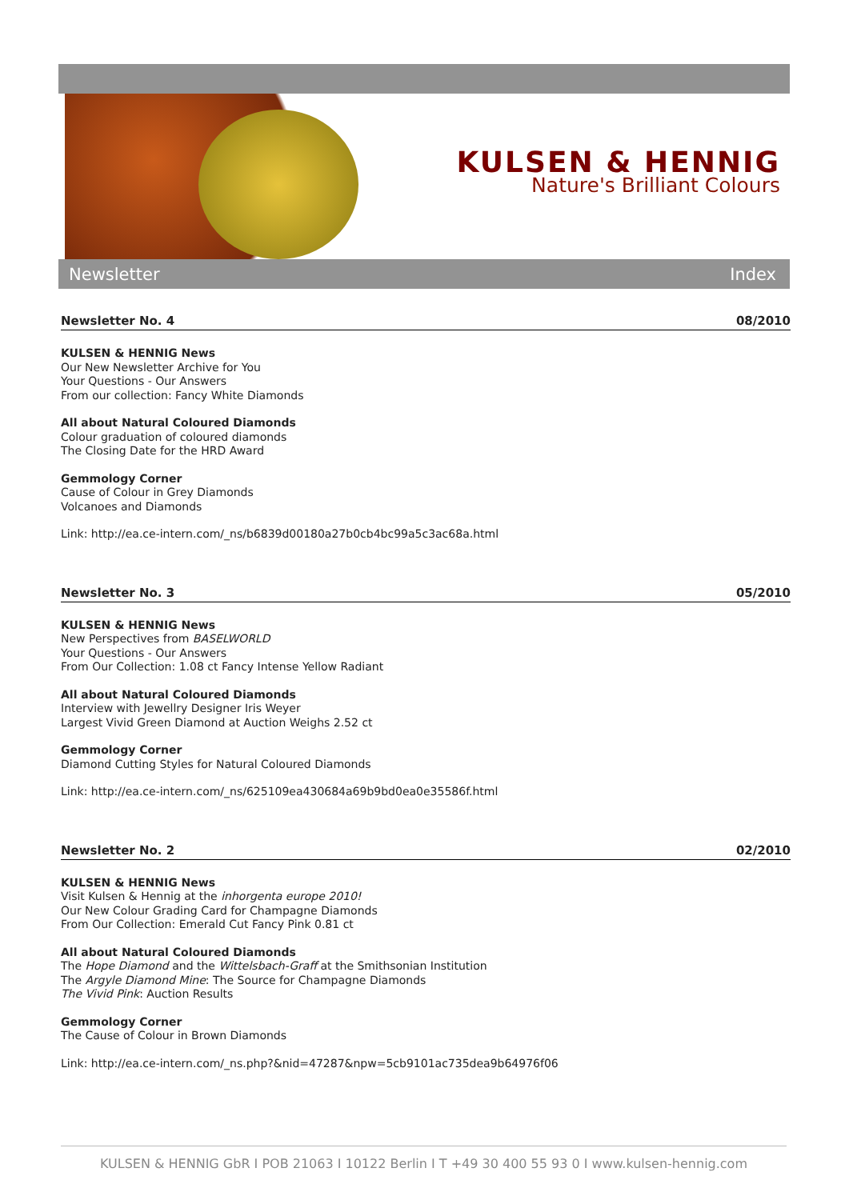KULSEN & HENNIG
Nature's Brilliant Colours
Newsletter Index
Newsletter No. 4 08/2010
KULSEN & HENNIG News
Our New Newsletter Archive for You
Your Questions - Our Answers
From our collection: Fancy White Diamonds
All about Natural Coloured Diamonds
Colour graduation of coloured diamonds
The Closing Date for the HRD Award
Gemmology Corner
Cause of Colour in Grey Diamonds
Volcanoes and Diamonds
Link: http://ea.ce-intern.com/_ns/b6839d00180a27b0cb4bc99a5c3ac68a.html
Newsletter No. 3 05/2010
KULSEN & HENNIG News
New Perspectives from BASELWORLD
Your Questions - Our Answers
From Our Collection: 1.08 ct Fancy Intense Yellow Radiant
All about Natural Coloured Diamonds
Interview with Jewellry Designer Iris Weyer
Largest Vivid Green Diamond at Auction Weighs 2.52 ct
Gemmology Corner
Diamond Cutting Styles for Natural Coloured Diamonds
Link: http://ea.ce-intern.com/_ns/625109ea430684a69b9bd0ea0e35586f.html
Newsletter No. 2 02/2010
KULSEN & HENNIG News
Visit Kulsen & Hennig at the inhorgenta europe 2010!
Our New Colour Grading Card for Champagne Diamonds
From Our Collection: Emerald Cut Fancy Pink 0.81 ct
All about Natural Coloured Diamonds
The Hope Diamond and the Wittelsbach-Graff at the Smithsonian Institution
The Argyle Diamond Mine: The Source for Champagne Diamonds
The Vivid Pink: Auction Results
Gemmology Corner
The Cause of Colour in Brown Diamonds
Link: http://ea.ce-intern.com/_ns.php?&nid=47287&npw=5cb9101ac735dea9b64976f06
KULSEN & HENNIG GbR I POB 21063 I 10122 Berlin I T +49 30 400 55 93 0 I www.kulsen-hennig.com